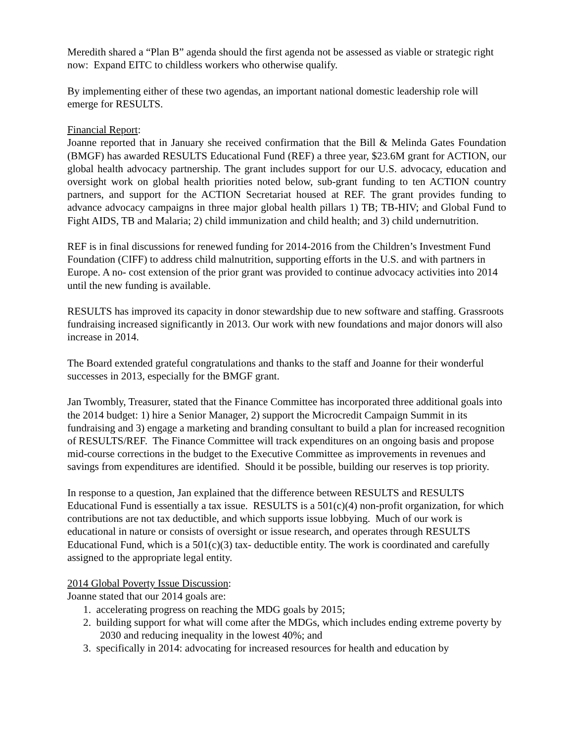Meredith shared a “Plan B” agenda should the first agenda not be assessed as viable or strategic right now: Expand EITC to childless workers who otherwise qualify.
By implementing either of these two agendas, an important national domestic leadership role will emerge for RESULTS.
Financial Report:
Joanne reported that in January she received confirmation that the Bill & Melinda Gates Foundation (BMGF) has awarded RESULTS Educational Fund (REF) a three year, $23.6M grant for ACTION, our global health advocacy partnership. The grant includes support for our U.S. advocacy, education and oversight work on global health priorities noted below, sub-grant funding to ten ACTION country partners, and support for the ACTION Secretariat housed at REF. The grant provides funding to advance advocacy campaigns in three major global health pillars 1) TB; TB-HIV; and Global Fund to Fight AIDS, TB and Malaria; 2) child immunization and child health; and 3) child undernutrition.
REF is in final discussions for renewed funding for 2014-2016 from the Children’s Investment Fund Foundation (CIFF) to address child malnutrition, supporting efforts in the U.S. and with partners in Europe. A no- cost extension of the prior grant was provided to continue advocacy activities into 2014 until the new funding is available.
RESULTS has improved its capacity in donor stewardship due to new software and staffing. Grassroots fundraising increased significantly in 2013. Our work with new foundations and major donors will also increase in 2014.
The Board extended grateful congratulations and thanks to the staff and Joanne for their wonderful successes in 2013, especially for the BMGF grant.
Jan Twombly, Treasurer, stated that the Finance Committee has incorporated three additional goals into the 2014 budget: 1) hire a Senior Manager, 2) support the Microcredit Campaign Summit in its fundraising and 3) engage a marketing and branding consultant to build a plan for increased recognition of RESULTS/REF. The Finance Committee will track expenditures on an ongoing basis and propose mid-course corrections in the budget to the Executive Committee as improvements in revenues and savings from expenditures are identified. Should it be possible, building our reserves is top priority.
In response to a question, Jan explained that the difference between RESULTS and RESULTS Educational Fund is essentially a tax issue. RESULTS is a 501(c)(4) non-profit organization, for which contributions are not tax deductible, and which supports issue lobbying. Much of our work is educational in nature or consists of oversight or issue research, and operates through RESULTS Educational Fund, which is a 501(c)(3) tax- deductible entity. The work is coordinated and carefully assigned to the appropriate legal entity.
2014 Global Poverty Issue Discussion:
Joanne stated that our 2014 goals are:
1. accelerating progress on reaching the MDG goals by 2015;
2. building support for what will come after the MDGs, which includes ending extreme poverty by 2030 and reducing inequality in the lowest 40%; and
3. specifically in 2014: advocating for increased resources for health and education by